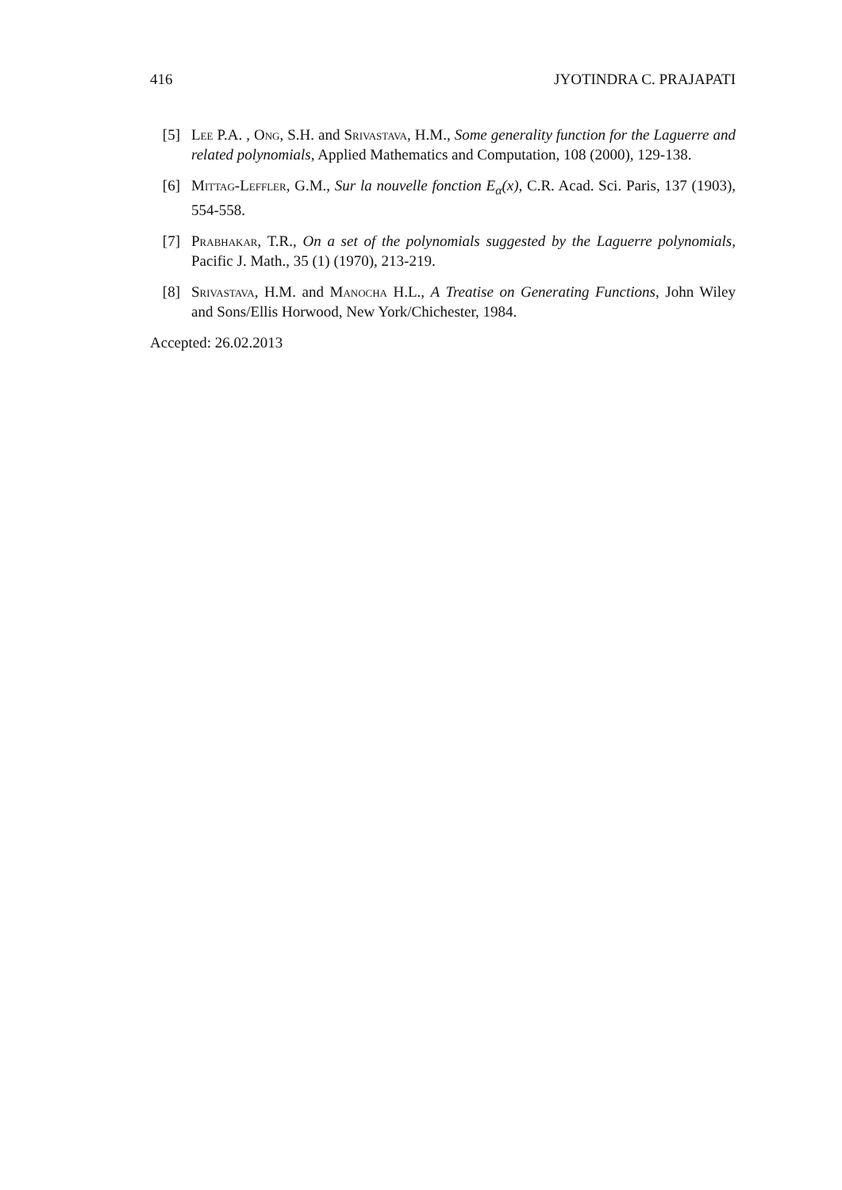416 JYOTINDRA C. PRAJAPATI
[5] Lee P.A. , Ong, S.H. and Srivastava, H.M., Some generality function for the Laguerre and related polynomials, Applied Mathematics and Computation, 108 (2000), 129-138.
[6] Mittag-Leffler, G.M., Sur la nouvelle fonction E<sub>α</sub>(x), C.R. Acad. Sci. Paris, 137 (1903), 554-558.
[7] Prabhakar, T.R., On a set of the polynomials suggested by the Laguerre polynomials, Pacific J. Math., 35 (1) (1970), 213-219.
[8] Srivastava, H.M. and Manocha H.L., A Treatise on Generating Functions, John Wiley and Sons/Ellis Horwood, New York/Chichester, 1984.
Accepted: 26.02.2013